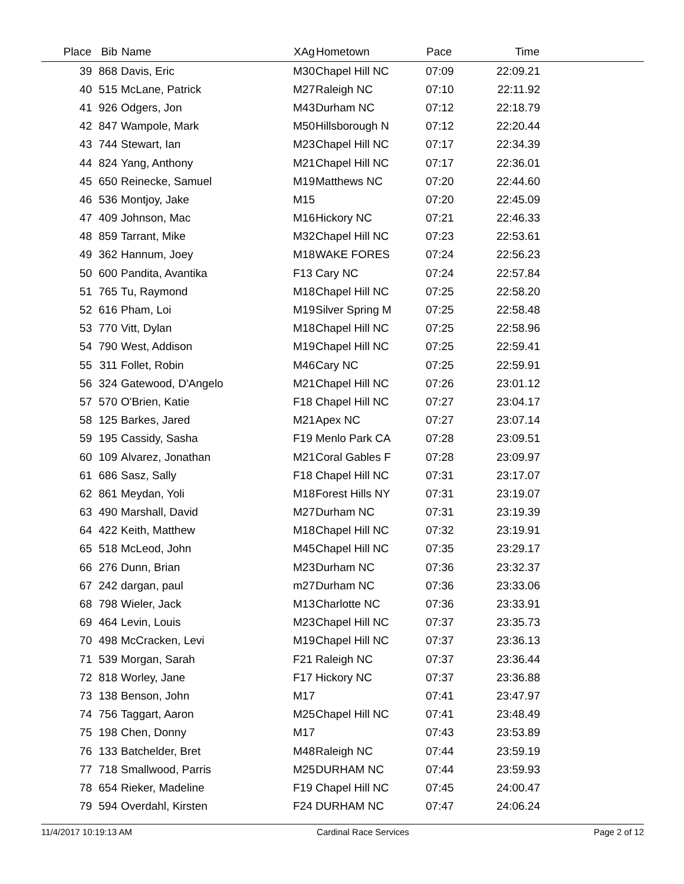| Place | Bib | Name | XAg | Hometown | Pace | Time | |
| --- | --- | --- | --- | --- | --- | --- | --- |
| 39 | 868 | Davis, Eric | M30 | Chapel Hill NC | 07:09 | 22:09.21 | |
| 40 | 515 | McLane, Patrick | M27 | Raleigh NC | 07:10 | 22:11.92 | |
| 41 | 926 | Odgers, Jon | M43 | Durham NC | 07:12 | 22:18.79 | |
| 42 | 847 | Wampole, Mark | M50 | Hillsborough N | 07:12 | 22:20.44 | |
| 43 | 744 | Stewart, Ian | M23 | Chapel Hill NC | 07:17 | 22:34.39 | |
| 44 | 824 | Yang, Anthony | M21 | Chapel Hill NC | 07:17 | 22:36.01 | |
| 45 | 650 | Reinecke, Samuel | M19 | Matthews NC | 07:20 | 22:44.60 | |
| 46 | 536 | Montjoy, Jake | M15 | | 07:20 | 22:45.09 | |
| 47 | 409 | Johnson, Mac | M16 | Hickory NC | 07:21 | 22:46.33 | |
| 48 | 859 | Tarrant, Mike | M32 | Chapel Hill NC | 07:23 | 22:53.61 | |
| 49 | 362 | Hannum, Joey | M18 | WAKE FORES | 07:24 | 22:56.23 | |
| 50 | 600 | Pandita, Avantika | F13 | Cary NC | 07:24 | 22:57.84 | |
| 51 | 765 | Tu, Raymond | M18 | Chapel Hill NC | 07:25 | 22:58.20 | |
| 52 | 616 | Pham, Loi | M19 | Silver Spring M | 07:25 | 22:58.48 | |
| 53 | 770 | Vitt, Dylan | M18 | Chapel Hill NC | 07:25 | 22:58.96 | |
| 54 | 790 | West, Addison | M19 | Chapel Hill NC | 07:25 | 22:59.41 | |
| 55 | 311 | Follet, Robin | M46 | Cary NC | 07:25 | 22:59.91 | |
| 56 | 324 | Gatewood, D'Angelo | M21 | Chapel Hill NC | 07:26 | 23:01.12 | |
| 57 | 570 | O'Brien, Katie | F18 | Chapel Hill NC | 07:27 | 23:04.17 | |
| 58 | 125 | Barkes, Jared | M21 | Apex NC | 07:27 | 23:07.14 | |
| 59 | 195 | Cassidy, Sasha | F19 | Menlo Park CA | 07:28 | 23:09.51 | |
| 60 | 109 | Alvarez, Jonathan | M21 | Coral Gables F | 07:28 | 23:09.97 | |
| 61 | 686 | Sasz, Sally | F18 | Chapel Hill NC | 07:31 | 23:17.07 | |
| 62 | 861 | Meydan, Yoli | M18 | Forest Hills NY | 07:31 | 23:19.07 | |
| 63 | 490 | Marshall, David | M27 | Durham NC | 07:31 | 23:19.39 | |
| 64 | 422 | Keith, Matthew | M18 | Chapel Hill NC | 07:32 | 23:19.91 | |
| 65 | 518 | McLeod, John | M45 | Chapel Hill NC | 07:35 | 23:29.17 | |
| 66 | 276 | Dunn, Brian | M23 | Durham NC | 07:36 | 23:32.37 | |
| 67 | 242 | dargan, paul | m27 | Durham NC | 07:36 | 23:33.06 | |
| 68 | 798 | Wieler, Jack | M13 | Charlotte NC | 07:36 | 23:33.91 | |
| 69 | 464 | Levin, Louis | M23 | Chapel Hill NC | 07:37 | 23:35.73 | |
| 70 | 498 | McCracken, Levi | M19 | Chapel Hill NC | 07:37 | 23:36.13 | |
| 71 | 539 | Morgan, Sarah | F21 | Raleigh NC | 07:37 | 23:36.44 | |
| 72 | 818 | Worley, Jane | F17 | Hickory NC | 07:37 | 23:36.88 | |
| 73 | 138 | Benson, John | M17 | | 07:41 | 23:47.97 | |
| 74 | 756 | Taggart, Aaron | M25 | Chapel Hill NC | 07:41 | 23:48.49 | |
| 75 | 198 | Chen, Donny | M17 | | 07:43 | 23:53.89 | |
| 76 | 133 | Batchelder, Bret | M48 | Raleigh NC | 07:44 | 23:59.19 | |
| 77 | 718 | Smallwood, Parris | M25 | DURHAM NC | 07:44 | 23:59.93 | |
| 78 | 654 | Rieker, Madeline | F19 | Chapel Hill NC | 07:45 | 24:00.47 | |
| 79 | 594 | Overdahl, Kirsten | F24 | DURHAM NC | 07:47 | 24:06.24 | |
11/4/2017 10:19:13 AM Cardinal Race Services Page 2 of 12